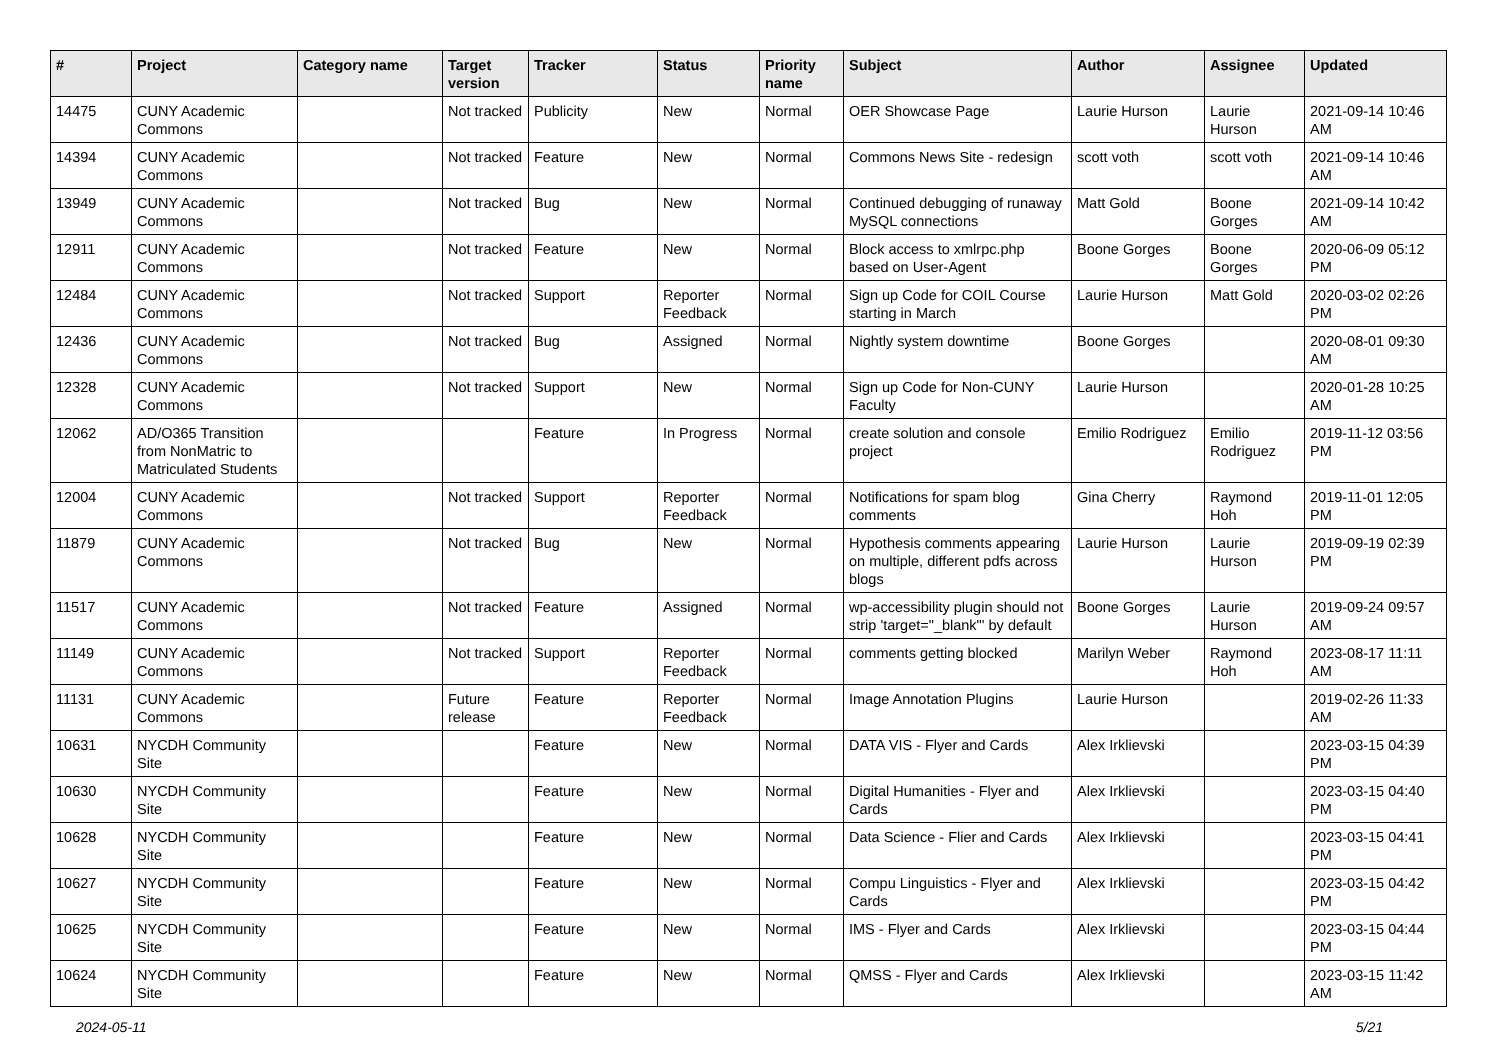| # | Project | Category name | Target version | Tracker | Status | Priority name | Subject | Author | Assignee | Updated |
| --- | --- | --- | --- | --- | --- | --- | --- | --- | --- | --- |
| 14475 | CUNY Academic Commons | | Not tracked | Publicity | New | Normal | OER Showcase Page | Laurie Hurson | Laurie Hurson | 2021-09-14 10:46 AM |
| 14394 | CUNY Academic Commons | | Not tracked | Feature | New | Normal | Commons News Site - redesign | scott voth | scott voth | 2021-09-14 10:46 AM |
| 13949 | CUNY Academic Commons | | Not tracked | Bug | New | Normal | Continued debugging of runaway MySQL connections | Matt Gold | Boone Gorges | 2021-09-14 10:42 AM |
| 12911 | CUNY Academic Commons | | Not tracked | Feature | New | Normal | Block access to xmlrpc.php based on User-Agent | Boone Gorges | Boone Gorges | 2020-06-09 05:12 PM |
| 12484 | CUNY Academic Commons | | Not tracked | Support | Reporter Feedback | Normal | Sign up Code for COIL Course starting in March | Laurie Hurson | Matt Gold | 2020-03-02 02:26 PM |
| 12436 | CUNY Academic Commons | | Not tracked | Bug | Assigned | Normal | Nightly system downtime | Boone Gorges | | 2020-08-01 09:30 AM |
| 12328 | CUNY Academic Commons | | Not tracked | Support | New | Normal | Sign up Code for Non-CUNY Faculty | Laurie Hurson | | 2020-01-28 10:25 AM |
| 12062 | AD/O365 Transition from NonMatric to Matriculated Students | | | Feature | In Progress | Normal | create solution and console project | Emilio Rodriguez | Emilio Rodriguez | 2019-11-12 03:56 PM |
| 12004 | CUNY Academic Commons | | Not tracked | Support | Reporter Feedback | Normal | Notifications for spam blog comments | Gina Cherry | Raymond Hoh | 2019-11-01 12:05 PM |
| 11879 | CUNY Academic Commons | | Not tracked | Bug | New | Normal | Hypothesis comments appearing on multiple, different pdfs across blogs | Laurie Hurson | Laurie Hurson | 2019-09-19 02:39 PM |
| 11517 | CUNY Academic Commons | | Not tracked | Feature | Assigned | Normal | wp-accessibility plugin should not strip 'target="_blank"' by default | Boone Gorges | Laurie Hurson | 2019-09-24 09:57 AM |
| 11149 | CUNY Academic Commons | | Not tracked | Support | Reporter Feedback | Normal | comments getting blocked | Marilyn Weber | Raymond Hoh | 2023-08-17 11:11 AM |
| 11131 | CUNY Academic Commons | | Future release | Feature | Reporter Feedback | Normal | Image Annotation Plugins | Laurie Hurson | | 2019-02-26 11:33 AM |
| 10631 | NYCDH Community Site | | | Feature | New | Normal | DATA VIS - Flyer and Cards | Alex Irklievski | | 2023-03-15 04:39 PM |
| 10630 | NYCDH Community Site | | | Feature | New | Normal | Digital Humanities - Flyer and Cards | Alex Irklievski | | 2023-03-15 04:40 PM |
| 10628 | NYCDH Community Site | | | Feature | New | Normal | Data Science - Flier and Cards | Alex Irklievski | | 2023-03-15 04:41 PM |
| 10627 | NYCDH Community Site | | | Feature | New | Normal | Compu Linguistics - Flyer and Cards | Alex Irklievski | | 2023-03-15 04:42 PM |
| 10625 | NYCDH Community Site | | | Feature | New | Normal | IMS - Flyer and Cards | Alex Irklievski | | 2023-03-15 04:44 PM |
| 10624 | NYCDH Community Site | | | Feature | New | Normal | QMSS - Flyer and Cards | Alex Irklievski | | 2023-03-15 11:42 AM |
2024-05-11 5/21